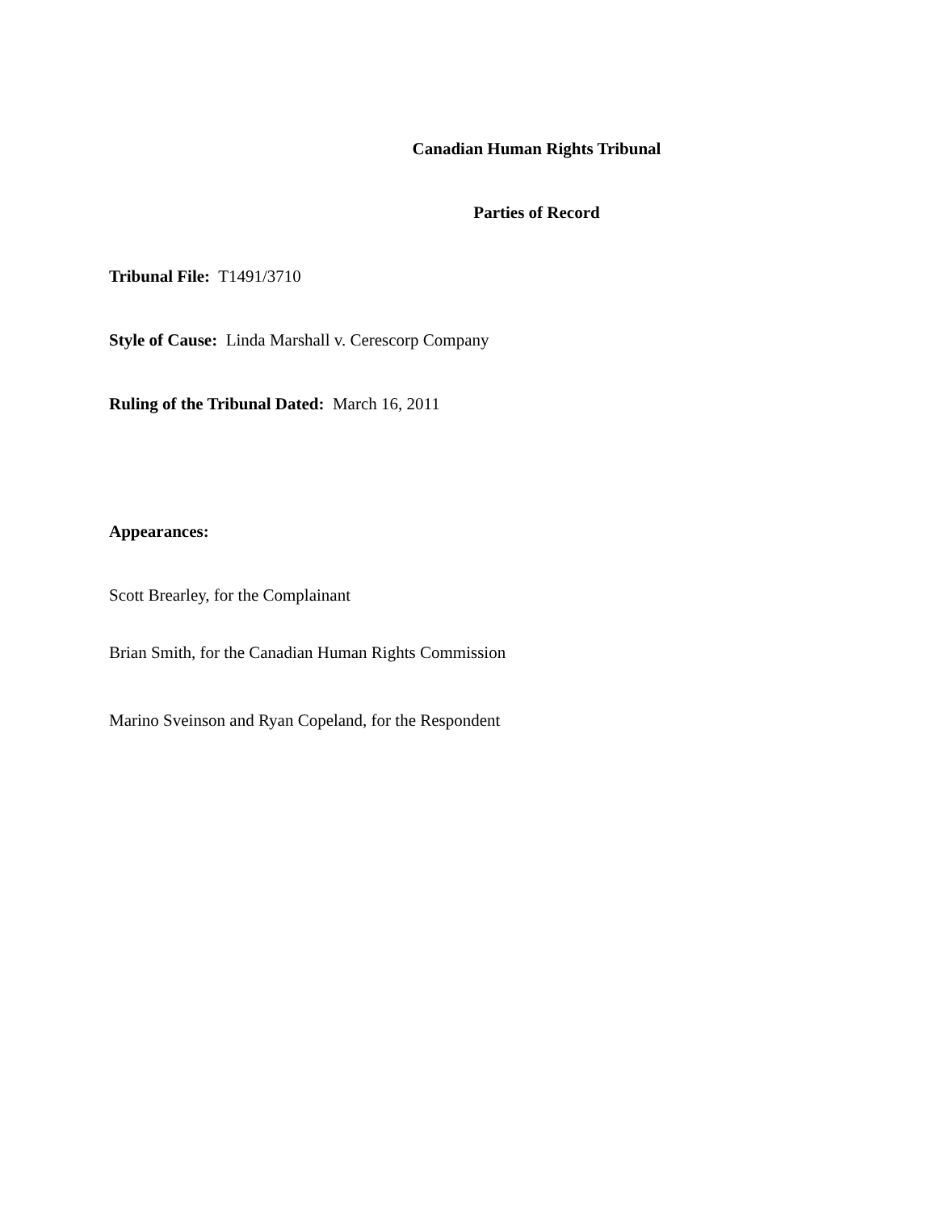Canadian Human Rights Tribunal
Parties of Record
Tribunal File: T1491/3710
Style of Cause: Linda Marshall v. Cerescorp Company
Ruling of the Tribunal Dated: March 16, 2011
Appearances:
Scott Brearley, for the Complainant
Brian Smith, for the Canadian Human Rights Commission
Marino Sveinson and Ryan Copeland, for the Respondent